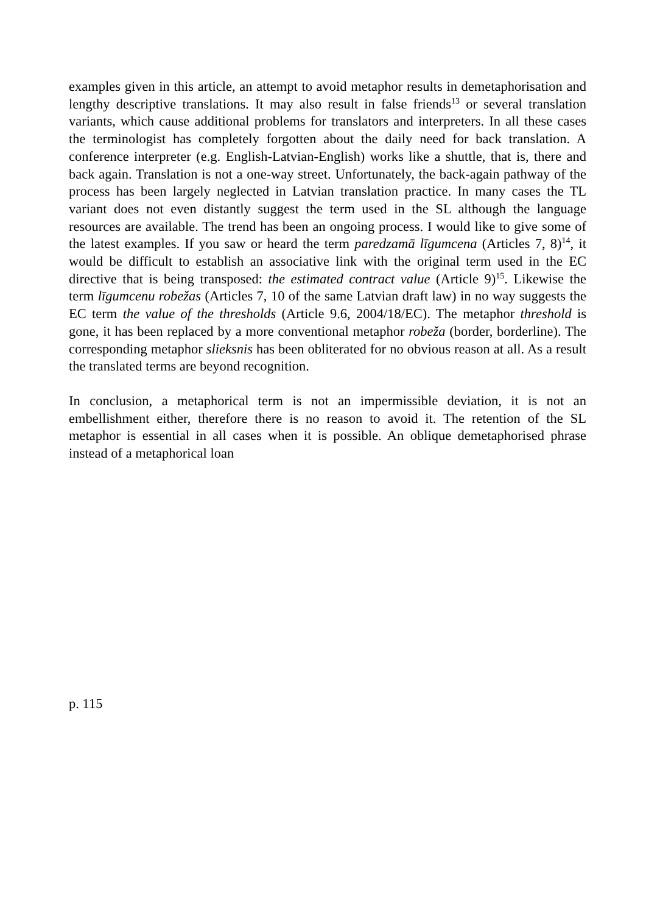examples given in this article, an attempt to avoid metaphor results in demetaphorisation and lengthy descriptive translations. It may also result in false friends<sup>13</sup> or several translation variants, which cause additional problems for translators and interpreters. In all these cases the terminologist has completely forgotten about the daily need for back translation. A conference interpreter (e.g. English-Latvian-English) works like a shuttle, that is, there and back again. Translation is not a one-way street. Unfortunately, the back-again pathway of the process has been largely neglected in Latvian translation practice. In many cases the TL variant does not even distantly suggest the term used in the SL although the language resources are available. The trend has been an ongoing process. I would like to give some of the latest examples. If you saw or heard the term paredzamā līgumcena (Articles 7, 8)<sup>14</sup>, it would be difficult to establish an associative link with the original term used in the EC directive that is being transposed: the estimated contract value (Article 9)<sup>15</sup>. Likewise the term līgumcenu robežas (Articles 7, 10 of the same Latvian draft law) in no way suggests the EC term the value of the thresholds (Article 9.6, 2004/18/EC). The metaphor threshold is gone, it has been replaced by a more conventional metaphor robeža (border, borderline). The corresponding metaphor slieksnis has been obliterated for no obvious reason at all. As a result the translated terms are beyond recognition.
In conclusion, a metaphorical term is not an impermissible deviation, it is not an embellishment either, therefore there is no reason to avoid it. The retention of the SL metaphor is essential in all cases when it is possible. An oblique demetaphorised phrase instead of a metaphorical loan
p. 115